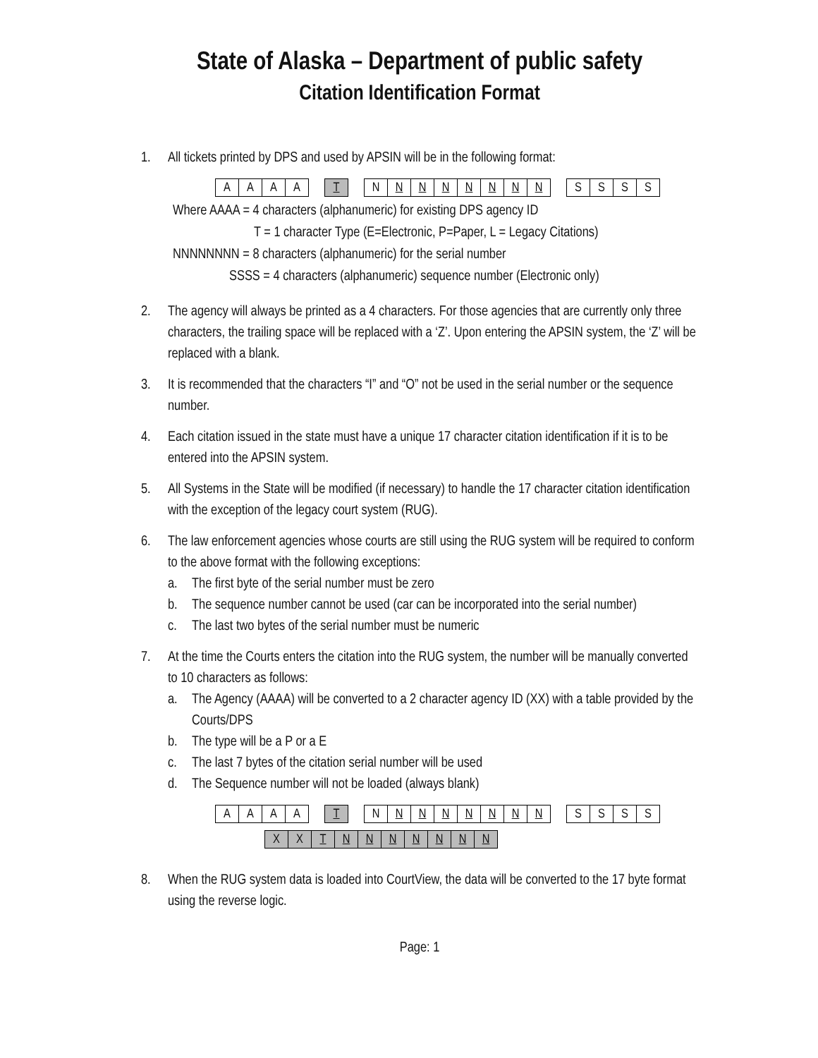State of Alaska – Department of public safety
Citation Identification Format
1. All tickets printed by DPS and used by APSIN will be in the following format:
| A | A | A | A |
| T |
| N | N | N | N | N | N | N | N |
| S | S | S | S |
Where AAAA = 4 characters (alphanumeric) for existing DPS agency ID
T = 1 character Type (E=Electronic, P=Paper, L = Legacy Citations)
NNNNNNNN = 8 characters (alphanumeric) for the serial number
SSSS = 4 characters (alphanumeric) sequence number (Electronic only)
2. The agency will always be printed as a 4 characters. For those agencies that are currently only three characters, the trailing space will be replaced with a ‘Z’. Upon entering the APSIN system, the ‘Z’ will be replaced with a blank.
3. It is recommended that the characters “I” and “O” not be used in the serial number or the sequence number.
4. Each citation issued in the state must have a unique 17 character citation identification if it is to be entered into the APSIN system.
5. All Systems in the State will be modified (if necessary) to handle the 17 character citation identification with the exception of the legacy court system (RUG).
6. The law enforcement agencies whose courts are still using the RUG system will be required to conform to the above format with the following exceptions:
a. The first byte of the serial number must be zero
b. The sequence number cannot be used (car can be incorporated into the serial number)
c. The last two bytes of the serial number must be numeric
7. At the time the Courts enters the citation into the RUG system, the number will be manually converted to 10 characters as follows:
a. The Agency (AAAA) will be converted to a 2 character agency ID (XX) with a table provided by the Courts/DPS
b. The type will be a P or a E
c. The last 7 bytes of the citation serial number will be used
d. The Sequence number will not be loaded (always blank)
| A | A | A | A |
| T |
| N | N | N | N | N | N | N | N |
| S | S | S | S |
| X | X | T | N | N | N | N | N | N | N |
8. When the RUG system data is loaded into CourtView, the data will be converted to the 17 byte format using the reverse logic.
Page: 1